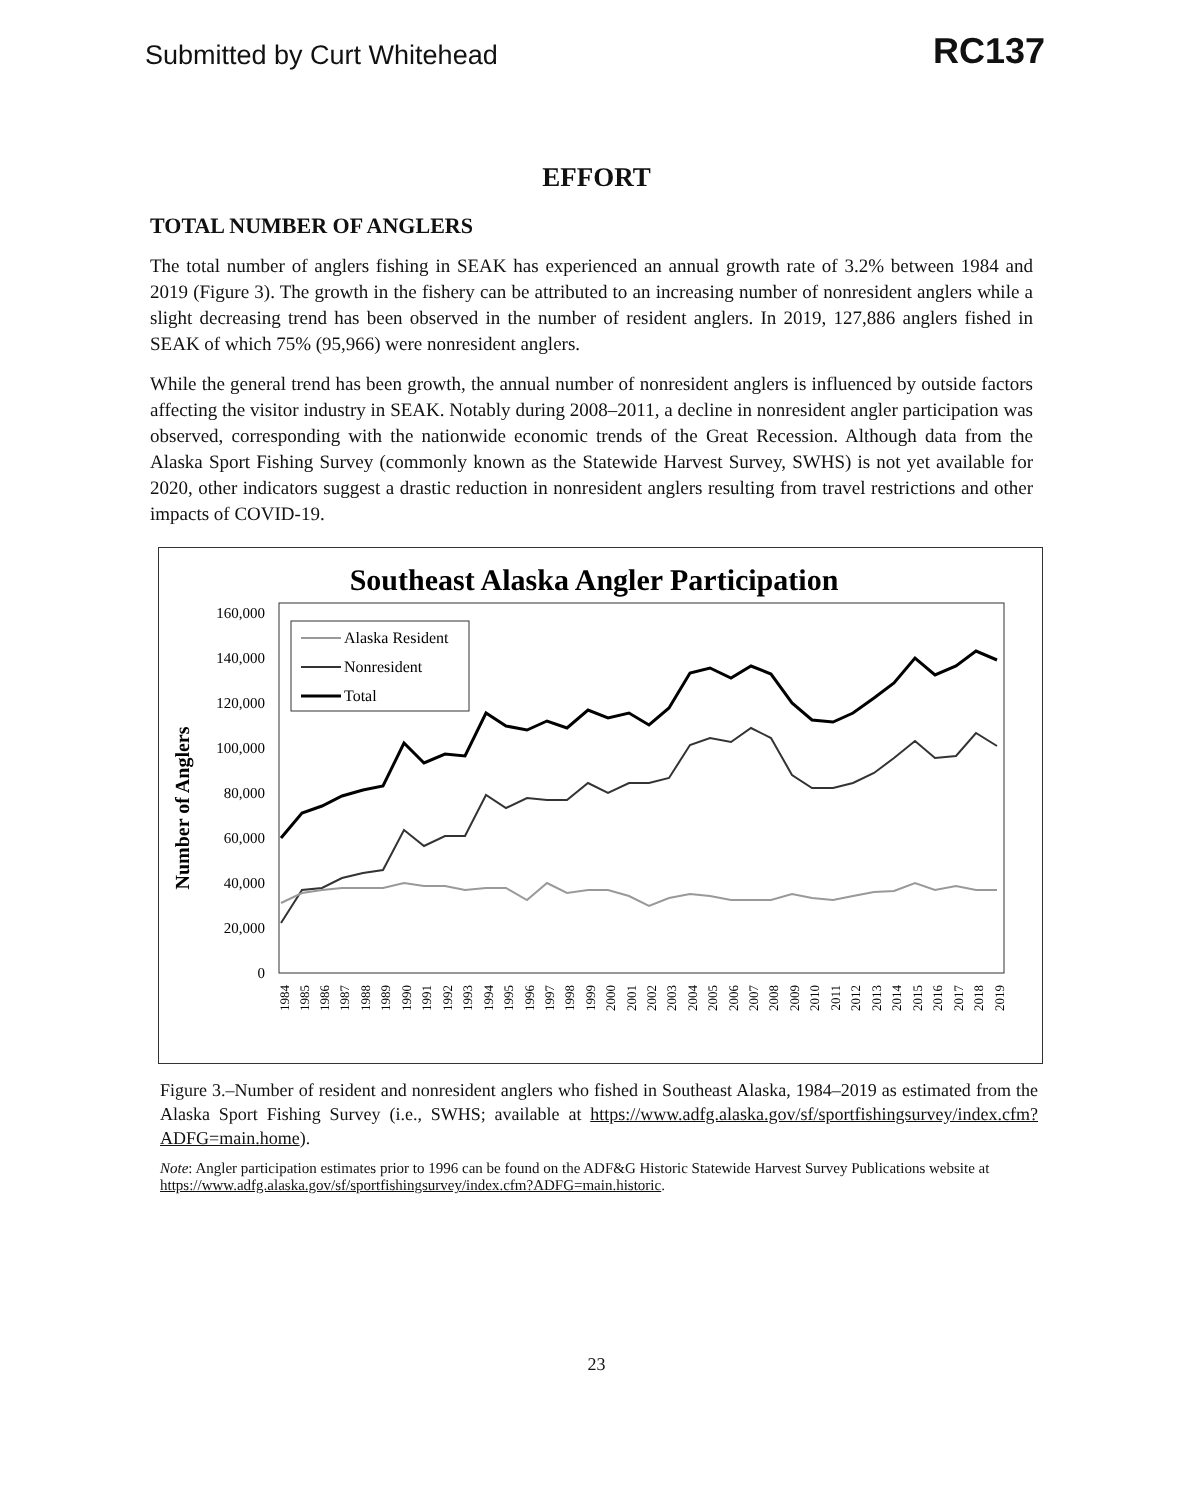Submitted by Curt Whitehead RC137
EFFORT
TOTAL NUMBER OF ANGLERS
The total number of anglers fishing in SEAK has experienced an annual growth rate of 3.2% between 1984 and 2019 (Figure 3). The growth in the fishery can be attributed to an increasing number of nonresident anglers while a slight decreasing trend has been observed in the number of resident anglers. In 2019, 127,886 anglers fished in SEAK of which 75% (95,966) were nonresident anglers.
While the general trend has been growth, the annual number of nonresident anglers is influenced by outside factors affecting the visitor industry in SEAK. Notably during 2008–2011, a decline in nonresident angler participation was observed, corresponding with the nationwide economic trends of the Great Recession. Although data from the Alaska Sport Fishing Survey (commonly known as the Statewide Harvest Survey, SWHS) is not yet available for 2020, other indicators suggest a drastic reduction in nonresident anglers resulting from travel restrictions and other impacts of COVID-19.
Southeast Alaska Angler Participation
Number of Anglers
160,000
140,000
120,000
100,000
80,000
60,000
40,000
20,000
0
Alaska Resident
Nonresident
Total
1984
1985
1986
1987
1988
1989
1990
1991
1992
1993
1994
1995
1996
1997
1998
1999
2000
2001
2002
2003
2004
2005
2006
2007
2008
2009
2010
2011
2012
2013
2014
2015
2016
2017
2018
2019
Figure 3.–Number of resident and nonresident anglers who fished in Southeast Alaska, 1984–2019 as estimated from the Alaska Sport Fishing Survey (i.e., SWHS; available at https://www.adfg.alaska.gov/sf/sportfishingsurvey/index.cfm?ADFG=main.home).
Note: Angler participation estimates prior to 1996 can be found on the ADF&G Historic Statewide Harvest Survey Publications website at https://www.adfg.alaska.gov/sf/sportfishingsurvey/index.cfm?ADFG=main.historic.
23